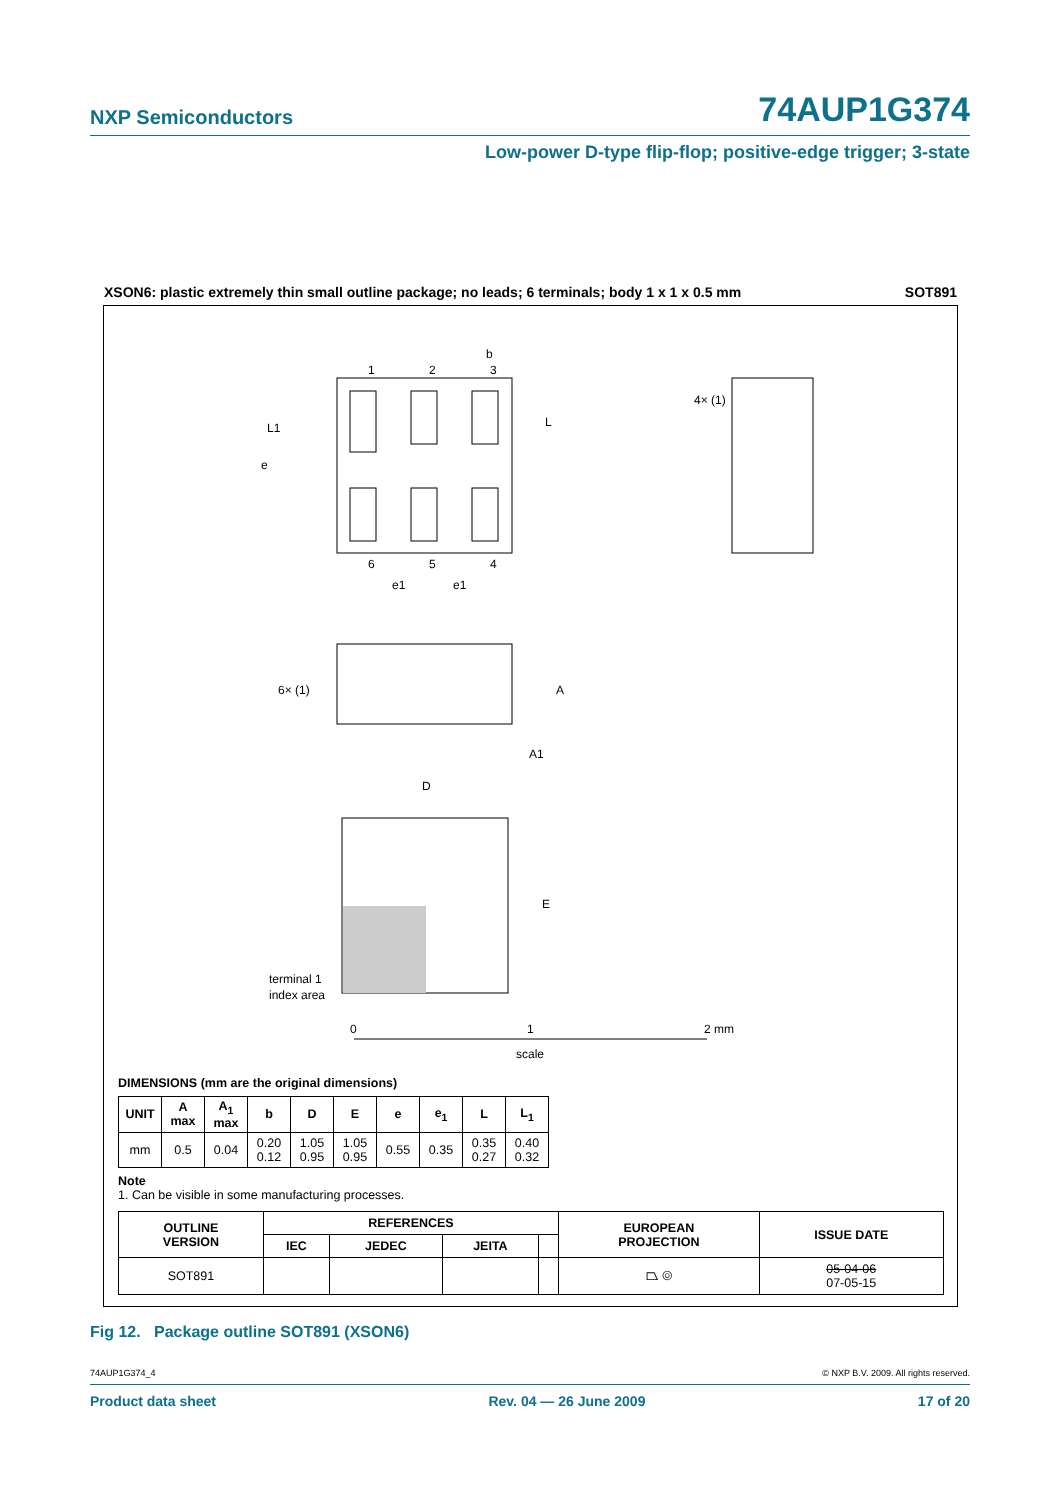NXP Semiconductors 74AUP1G374
Low-power D-type flip-flop; positive-edge trigger; 3-state
XSON6: plastic extremely thin small outline package; no leads; 6 terminals; body 1 x 1 x 0.5 mm SOT891
L1
e
L
b
1
2
3
6
5
4
e1
e1
4× (1)
6× (1)
A
A1
D
E
terminal 1
index area
0
1
2 mm
scale
DIMENSIONS (mm are the original dimensions)
| UNIT | A max | A<sub>1</sub> max | b | D | E | e | e<sub>1</sub> | L | L<sub>1</sub> |
| --- | --- | --- | --- | --- | --- | --- | --- | --- | --- |
| mm | 0.5 | 0.04 | 0.20 0.12 | 1.05 0.95 | 1.05 0.95 | 0.55 | 0.35 | 0.35 0.27 | 0.40 0.32 |
Note
1. Can be visible in some manufacturing processes.
| OUTLINE VERSION | REFERENCES | | | | EUROPEAN PROJECTION | ISSUE DATE |
| --- | --- | --- | --- | --- | --- | --- |
| | IEC | JEDEC | JEITA | | | |
| SOT891 | | | | | ⏢ ◎ | 05-04-06 07-05-15 |
Fig 12. Package outline SOT891 (XSON6)
74AUP1G374_4 © NXP B.V. 2009. All rights reserved.
Product data sheet Rev. 04 — 26 June 2009 17 of 20